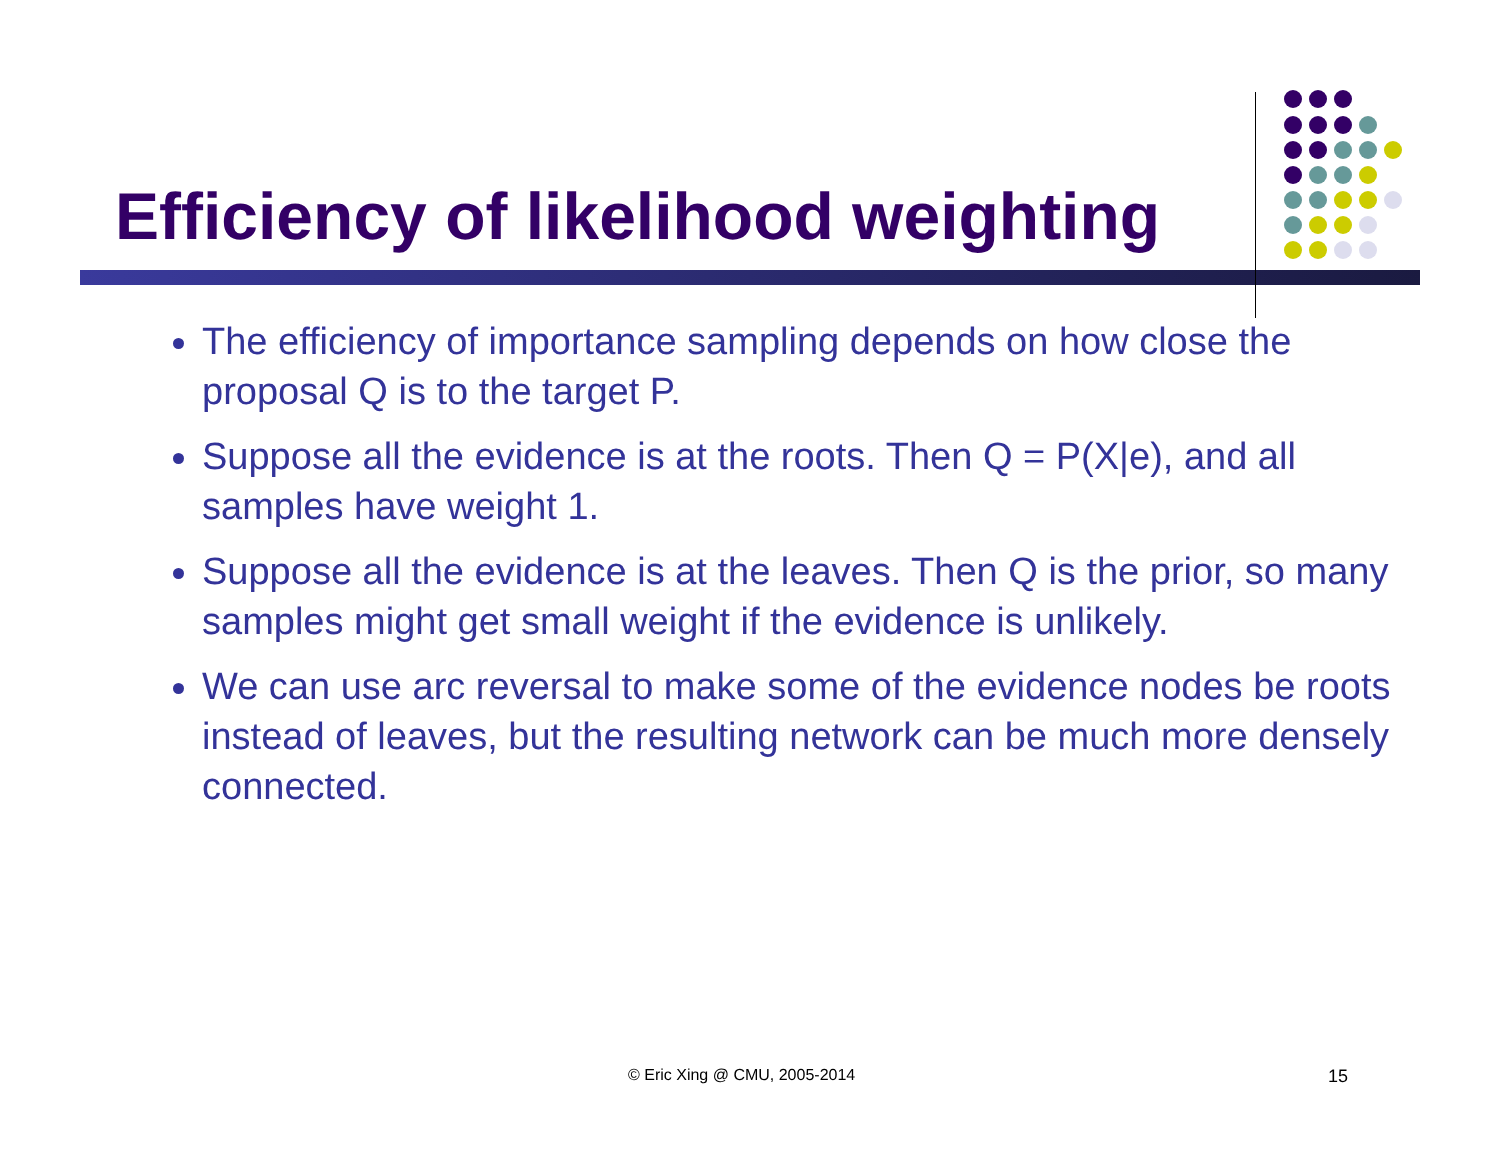Efficiency of likelihood weighting
The efficiency of importance sampling depends on how close the proposal Q is to the target P.
Suppose all the evidence is at the roots. Then Q = P(X|e), and all samples have weight 1.
Suppose all the evidence is at the leaves. Then Q is the prior, so many samples might get small weight if the evidence is unlikely.
We can use arc reversal to make some of the evidence nodes be roots instead of leaves, but the resulting network can be much more densely connected.
© Eric Xing @ CMU, 2005-2014 15